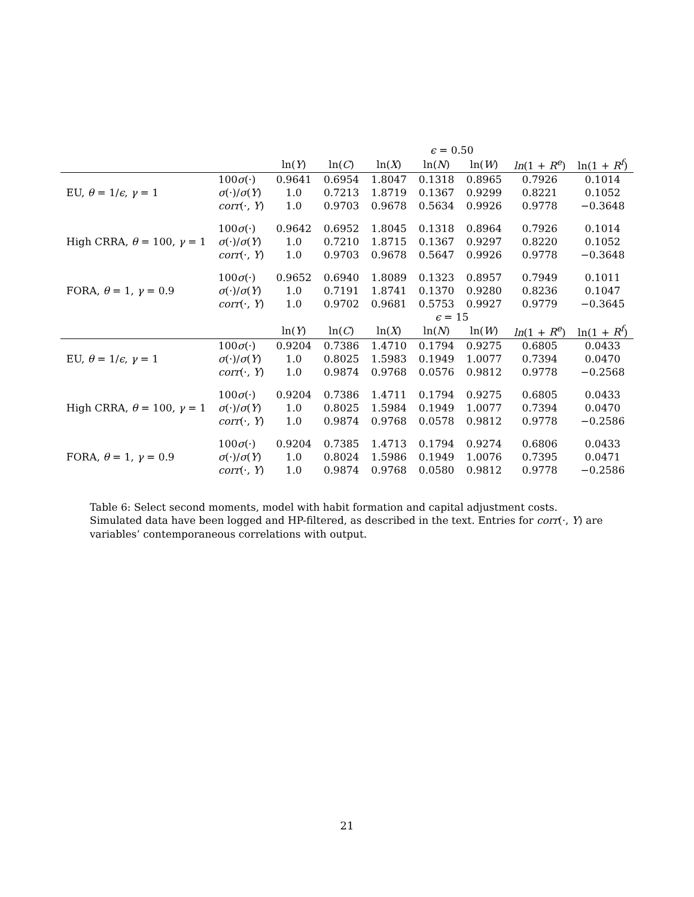| | | ϵ = 0.50 | | | | | | |
| --- | --- | --- | --- | --- | --- | --- | --- | --- |
| | | ln( Y ) | ln( C ) | ln( X ) | ln( N ) | ln( W ) | ln (1 + R<sup>e</sup> ) | ln(1 + R<sup>f</sup> ) |
| EU, θ = 1/ ϵ , γ = 1 | 100 σ (·) | 0.9641 | 0.6954 | 1.8047 | 0.1318 | 0.8965 | 0.7926 | 0.1014 |
| | σ (·)/ σ ( Y ) | 1.0 | 0.7213 | 1.8719 | 0.1367 | 0.9299 | 0.8221 | 0.1052 |
| | corr (·, Y ) | 1.0 | 0.9703 | 0.9678 | 0.5634 | 0.9926 | 0.9778 | −0.3648 |
| High CRRA, θ = 100, γ = 1 | 100 σ (·) | 0.9642 | 0.6952 | 1.8045 | 0.1318 | 0.8964 | 0.7926 | 0.1014 |
| | σ (·)/ σ ( Y ) | 1.0 | 0.7210 | 1.8715 | 0.1367 | 0.9297 | 0.8220 | 0.1052 |
| | corr (·, Y ) | 1.0 | 0.9703 | 0.9678 | 0.5647 | 0.9926 | 0.9778 | −0.3648 |
| FORA, θ = 1, γ = 0.9 | 100 σ (·) | 0.9652 | 0.6940 | 1.8089 | 0.1323 | 0.8957 | 0.7949 | 0.1011 |
| | σ (·)/ σ ( Y ) | 1.0 | 0.7191 | 1.8741 | 0.1370 | 0.9280 | 0.8236 | 0.1047 |
| | corr (·, Y ) | 1.0 | 0.9702 | 0.9681 | 0.5753 | 0.9927 | 0.9779 | −0.3645 |
| | | ϵ = 15 | | | | | | |
| | | ln( Y ) | ln( C ) | ln( X ) | ln( N ) | ln( W ) | ln (1 + R<sup>e</sup> ) | ln(1 + R<sup>f</sup> ) |
| EU, θ = 1/ ϵ , γ = 1 | 100 σ (·) | 0.9204 | 0.7386 | 1.4710 | 0.1794 | 0.9275 | 0.6805 | 0.0433 |
| | σ (·)/ σ ( Y ) | 1.0 | 0.8025 | 1.5983 | 0.1949 | 1.0077 | 0.7394 | 0.0470 |
| | corr (·, Y ) | 1.0 | 0.9874 | 0.9768 | 0.0576 | 0.9812 | 0.9778 | −0.2568 |
| High CRRA, θ = 100, γ = 1 | 100 σ (·) | 0.9204 | 0.7386 | 1.4711 | 0.1794 | 0.9275 | 0.6805 | 0.0433 |
| | σ (·)/ σ ( Y ) | 1.0 | 0.8025 | 1.5984 | 0.1949 | 1.0077 | 0.7394 | 0.0470 |
| | corr (·, Y ) | 1.0 | 0.9874 | 0.9768 | 0.0578 | 0.9812 | 0.9778 | −0.2586 |
| FORA, θ = 1, γ = 0.9 | 100 σ (·) | 0.9204 | 0.7385 | 1.4713 | 0.1794 | 0.9274 | 0.6806 | 0.0433 |
| | σ (·)/ σ ( Y ) | 1.0 | 0.8024 | 1.5986 | 0.1949 | 1.0076 | 0.7395 | 0.0471 |
| | corr (·, Y ) | 1.0 | 0.9874 | 0.9768 | 0.0580 | 0.9812 | 0.9778 | −0.2586 |
Table 6: Select second moments, model with habit formation and capital adjustment costs. Simulated data have been logged and HP-filtered, as described in the text. Entries for corr(·, Y) are variables’ contemporaneous correlations with output.
21